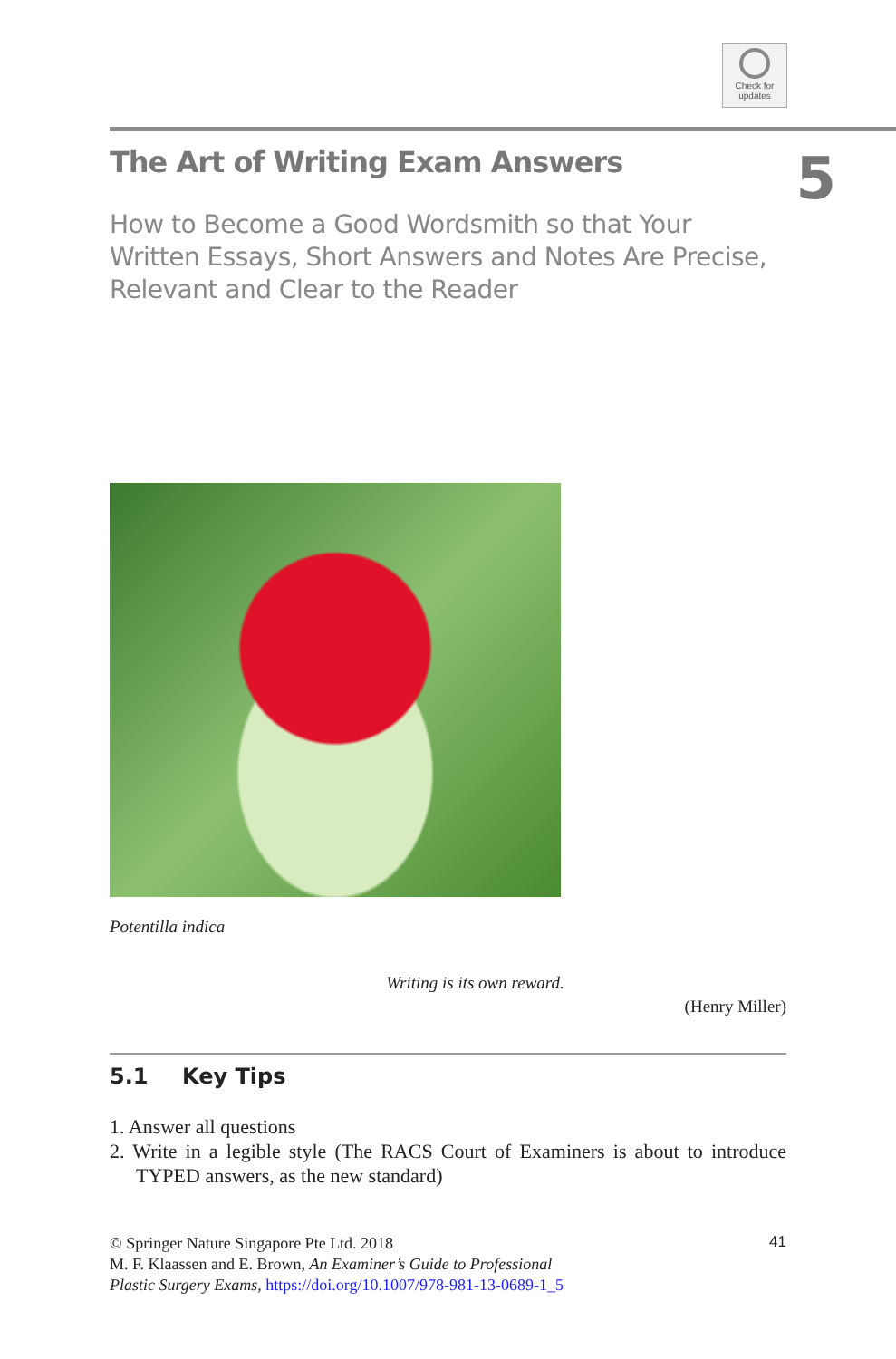Check for
updates
The Art of Writing Exam Answers
5
How to Become a Good Wordsmith so that Your Written Essays, Short Answers and Notes Are Precise, Relevant and Clear to the Reader
Potentilla indica
Writing is its own reward.
(Henry Miller)
5.1 Key Tips
1. Answer all questions
2. Write in a legible style (The RACS Court of Examiners is about to introduce TYPED answers, as the new standard)
© Springer Nature Singapore Pte Ltd. 2018
M. F. Klaassen and E. Brown, An Examiner’s Guide to Professional
Plastic Surgery Exams, https://doi.org/10.1007/978-981-13-0689-1_5
41